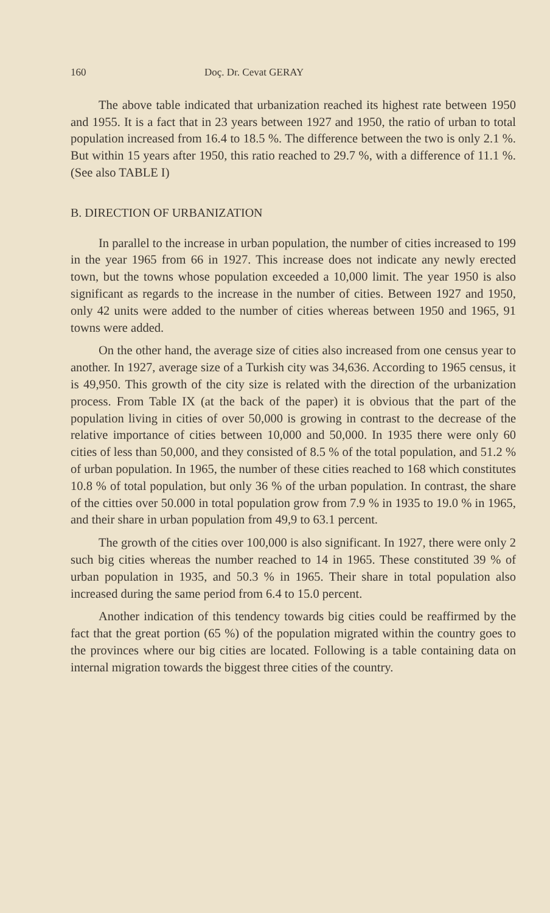160 Doç. Dr. Cevat GERAY
The above table indicated that urbanization reached its highest rate between 1950 and 1955. It is a fact that in 23 years between 1927 and 1950, the ratio of urban to total population increased from 16.4 to 18.5 %. The difference between the two is only 2.1 %. But within 15 years after 1950, this ratio reached to 29.7 %, with a difference of 11.1 %. (See also TABLE I)
B. DIRECTION OF URBANIZATION
In parallel to the increase in urban population, the number of cities increased to 199 in the year 1965 from 66 in 1927. This increase does not indicate any newly erected town, but the towns whose population exceeded a 10,000 limit. The year 1950 is also significant as regards to the increase in the number of cities. Between 1927 and 1950, only 42 units were added to the number of cities whereas between 1950 and 1965, 91 towns were added.
On the other hand, the average size of cities also increased from one census year to another. In 1927, average size of a Turkish city was 34,636. According to 1965 census, it is 49,950. This growth of the city size is related with the direction of the urbanization process. From Table IX (at the back of the paper) it is obvious that the part of the population living in cities of over 50,000 is growing in contrast to the decrease of the relative importance of cities between 10,000 and 50,000. In 1935 there were only 60 cities of less than 50,000, and they consisted of 8.5 % of the total population, and 51.2 % of urban population. In 1965, the number of these cities reached to 168 which constitutes 10.8 % of total population, but only 36 % of the urban population. In contrast, the share of the citties over 50.000 in total population grow from 7.9 % in 1935 to 19.0 % in 1965, and their share in urban population from 49,9 to 63.1 percent.
The growth of the cities over 100,000 is also significant. In 1927, there were only 2 such big cities whereas the number reached to 14 in 1965. These constituted 39 % of urban population in 1935, and 50.3 % in 1965. Their share in total population also increased during the same period from 6.4 to 15.0 percent.
Another indication of this tendency towards big cities could be reaffirmed by the fact that the great portion (65 %) of the population migrated within the country goes to the provinces where our big cities are located. Following is a table containing data on internal migration towards the biggest three cities of the country.